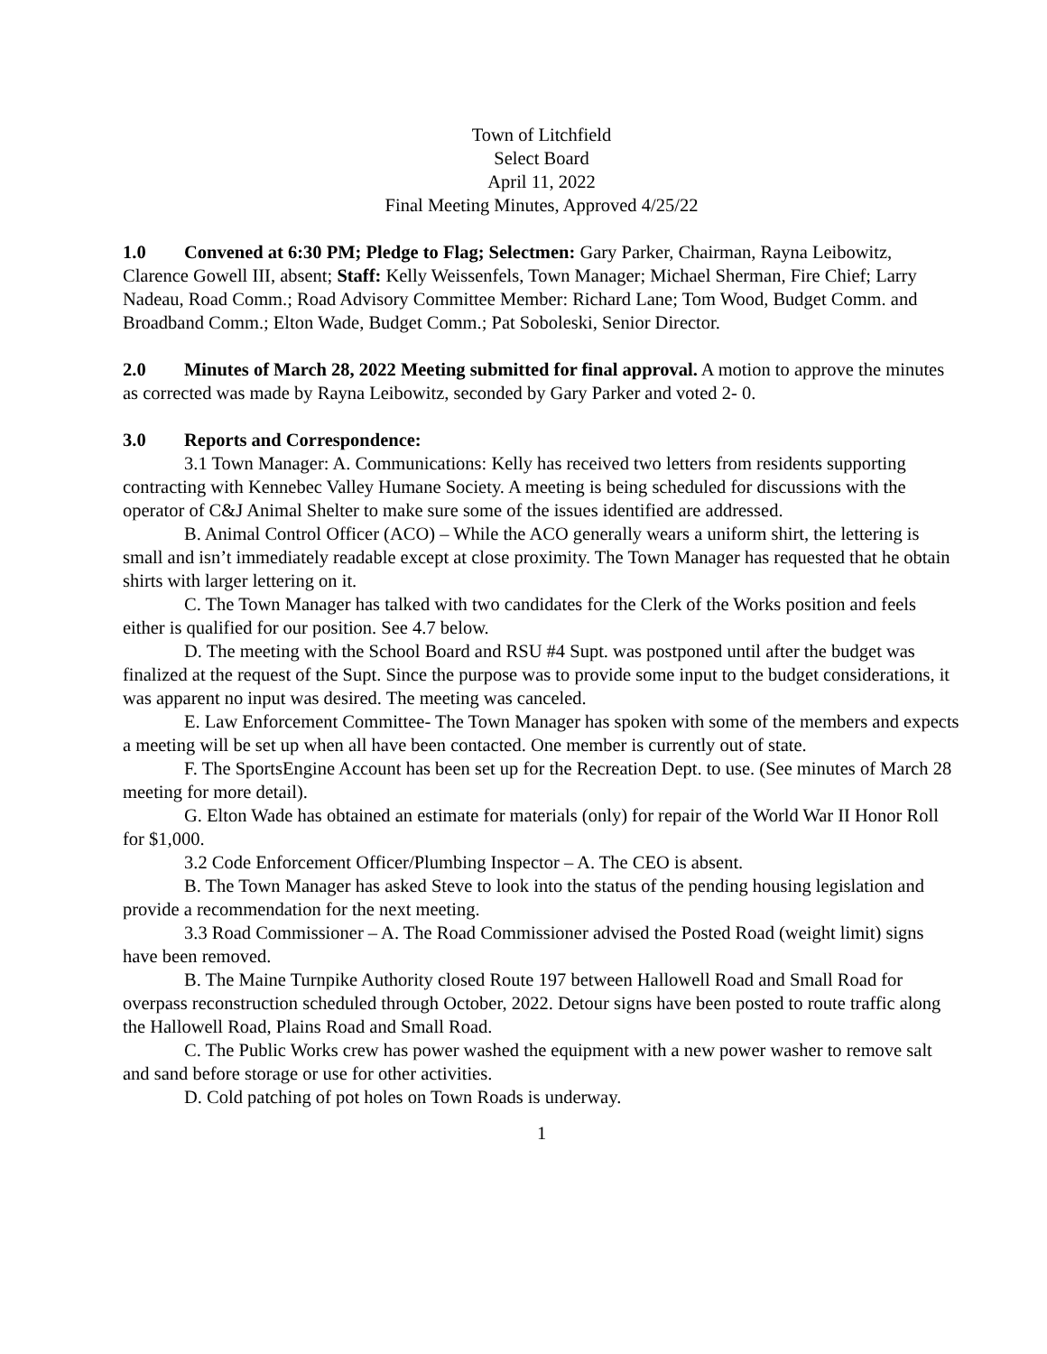Town of Litchfield
Select Board
April 11, 2022
Final Meeting Minutes, Approved 4/25/22
1.0 Convened at 6:30 PM; Pledge to Flag; Selectmen: Gary Parker, Chairman, Rayna Leibowitz, Clarence Gowell III, absent; Staff: Kelly Weissenfels, Town Manager; Michael Sherman, Fire Chief; Larry Nadeau, Road Comm.; Road Advisory Committee Member: Richard Lane; Tom Wood, Budget Comm. and Broadband Comm.; Elton Wade, Budget Comm.; Pat Soboleski, Senior Director.
2.0 Minutes of March 28, 2022 Meeting submitted for final approval. A motion to approve the minutes as corrected was made by Rayna Leibowitz, seconded by Gary Parker and voted 2- 0.
3.0 Reports and Correspondence:
3.1 Town Manager: A. Communications: Kelly has received two letters from residents supporting contracting with Kennebec Valley Humane Society. A meeting is being scheduled for discussions with the operator of C&J Animal Shelter to make sure some of the issues identified are addressed.
B. Animal Control Officer (ACO) – While the ACO generally wears a uniform shirt, the lettering is small and isn’t immediately readable except at close proximity. The Town Manager has requested that he obtain shirts with larger lettering on it.
C. The Town Manager has talked with two candidates for the Clerk of the Works position and feels either is qualified for our position. See 4.7 below.
D. The meeting with the School Board and RSU #4 Supt. was postponed until after the budget was finalized at the request of the Supt. Since the purpose was to provide some input to the budget considerations, it was apparent no input was desired. The meeting was canceled.
E. Law Enforcement Committee- The Town Manager has spoken with some of the members and expects a meeting will be set up when all have been contacted. One member is currently out of state.
F. The SportsEngine Account has been set up for the Recreation Dept. to use. (See minutes of March 28 meeting for more detail).
G. Elton Wade has obtained an estimate for materials (only) for repair of the World War II Honor Roll for $1,000.
3.2 Code Enforcement Officer/Plumbing Inspector – A. The CEO is absent.
B. The Town Manager has asked Steve to look into the status of the pending housing legislation and provide a recommendation for the next meeting.
3.3 Road Commissioner – A. The Road Commissioner advised the Posted Road (weight limit) signs have been removed.
B. The Maine Turnpike Authority closed Route 197 between Hallowell Road and Small Road for overpass reconstruction scheduled through October, 2022. Detour signs have been posted to route traffic along the Hallowell Road, Plains Road and Small Road.
C. The Public Works crew has power washed the equipment with a new power washer to remove salt and sand before storage or use for other activities.
D. Cold patching of pot holes on Town Roads is underway.
1